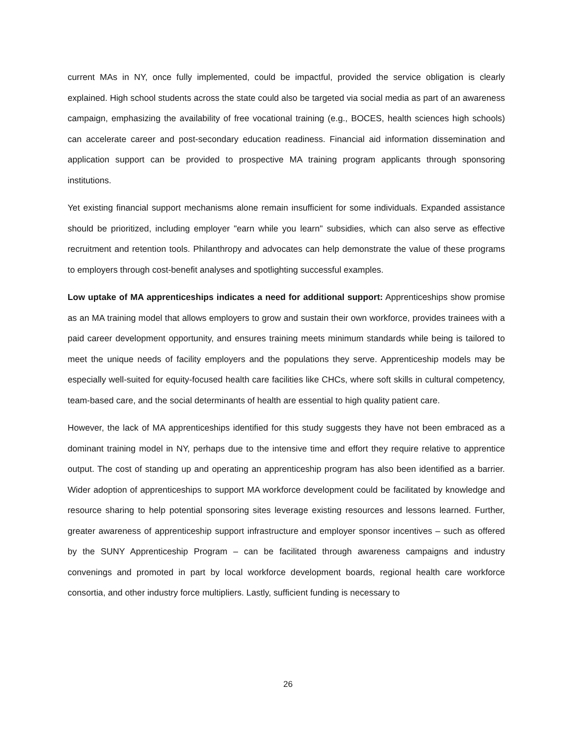current MAs in NY, once fully implemented, could be impactful, provided the service obligation is clearly explained. High school students across the state could also be targeted via social media as part of an awareness campaign, emphasizing the availability of free vocational training (e.g., BOCES, health sciences high schools) can accelerate career and post-secondary education readiness. Financial aid information dissemination and application support can be provided to prospective MA training program applicants through sponsoring institutions.
Yet existing financial support mechanisms alone remain insufficient for some individuals. Expanded assistance should be prioritized, including employer "earn while you learn" subsidies, which can also serve as effective recruitment and retention tools. Philanthropy and advocates can help demonstrate the value of these programs to employers through cost-benefit analyses and spotlighting successful examples.
Low uptake of MA apprenticeships indicates a need for additional support: Apprenticeships show promise as an MA training model that allows employers to grow and sustain their own workforce, provides trainees with a paid career development opportunity, and ensures training meets minimum standards while being is tailored to meet the unique needs of facility employers and the populations they serve. Apprenticeship models may be especially well-suited for equity-focused health care facilities like CHCs, where soft skills in cultural competency, team-based care, and the social determinants of health are essential to high quality patient care.
However, the lack of MA apprenticeships identified for this study suggests they have not been embraced as a dominant training model in NY, perhaps due to the intensive time and effort they require relative to apprentice output. The cost of standing up and operating an apprenticeship program has also been identified as a barrier. Wider adoption of apprenticeships to support MA workforce development could be facilitated by knowledge and resource sharing to help potential sponsoring sites leverage existing resources and lessons learned. Further, greater awareness of apprenticeship support infrastructure and employer sponsor incentives – such as offered by the SUNY Apprenticeship Program – can be facilitated through awareness campaigns and industry convenings and promoted in part by local workforce development boards, regional health care workforce consortia, and other industry force multipliers. Lastly, sufficient funding is necessary to
26